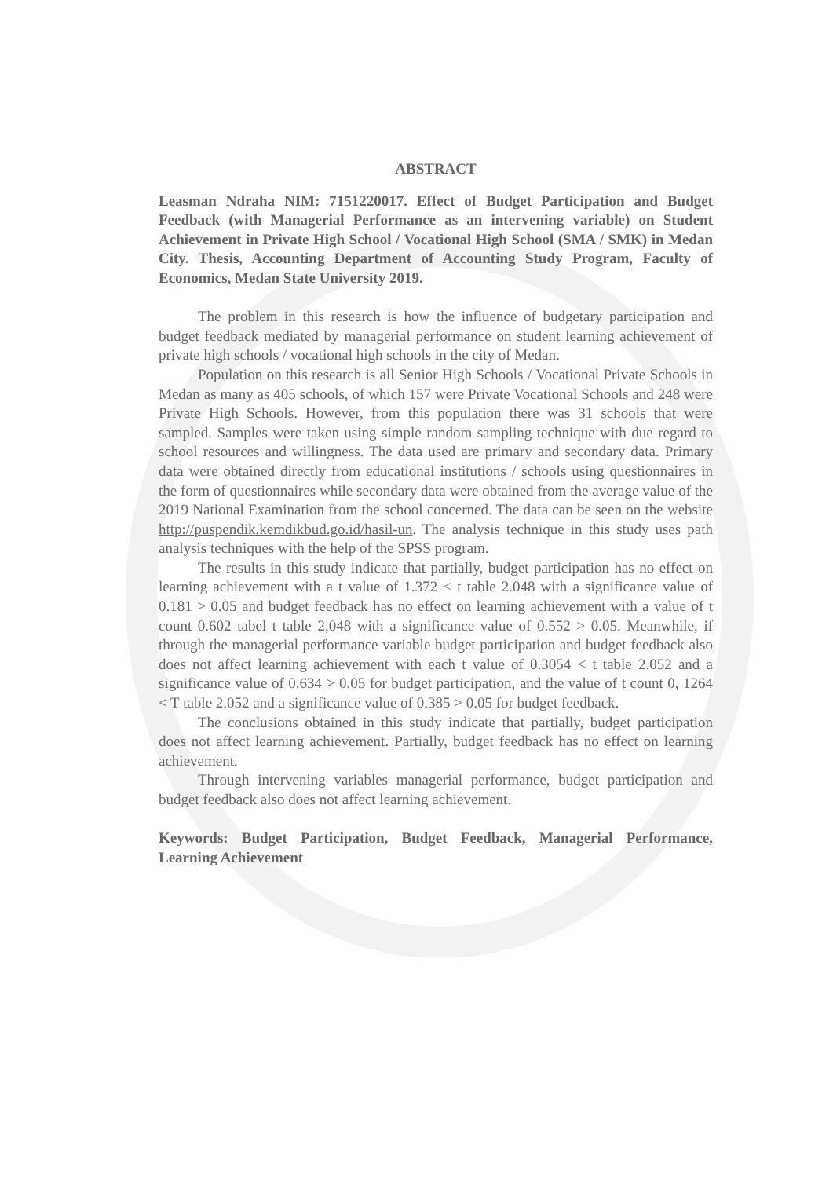ABSTRACT
Leasman Ndraha NIM: 7151220017. Effect of Budget Participation and Budget Feedback (with Managerial Performance as an intervening variable) on Student Achievement in Private High School / Vocational High School (SMA / SMK) in Medan City. Thesis, Accounting Department of Accounting Study Program, Faculty of Economics, Medan State University 2019.
The problem in this research is how the influence of budgetary participation and budget feedback mediated by managerial performance on student learning achievement of private high schools / vocational high schools in the city of Medan.
Population on this research is all Senior High Schools / Vocational Private Schools in Medan as many as 405 schools, of which 157 were Private Vocational Schools and 248 were Private High Schools. However, from this population there was 31 schools that were sampled. Samples were taken using simple random sampling technique with due regard to school resources and willingness. The data used are primary and secondary data. Primary data were obtained directly from educational institutions / schools using questionnaires in the form of questionnaires while secondary data were obtained from the average value of the 2019 National Examination from the school concerned. The data can be seen on the website http://puspendik.kemdikbud.go.id/hasil-un. The analysis technique in this study uses path analysis techniques with the help of the SPSS program.
The results in this study indicate that partially, budget participation has no effect on learning achievement with a t value of 1.372 < t table 2.048 with a significance value of 0.181 > 0.05 and budget feedback has no effect on learning achievement with a value of t count 0.602 tabel t table 2,048 with a significance value of 0.552 > 0.05. Meanwhile, if through the managerial performance variable budget participation and budget feedback also does not affect learning achievement with each t value of 0.3054 < t table 2.052 and a significance value of 0.634 > 0.05 for budget participation, and the value of t count 0, 1264 < T table 2.052 and a significance value of 0.385 > 0.05 for budget feedback.
The conclusions obtained in this study indicate that partially, budget participation does not affect learning achievement. Partially, budget feedback has no effect on learning achievement.
Through intervening variables managerial performance, budget participation and budget feedback also does not affect learning achievement.
Keywords: Budget Participation, Budget Feedback, Managerial Performance, Learning Achievement